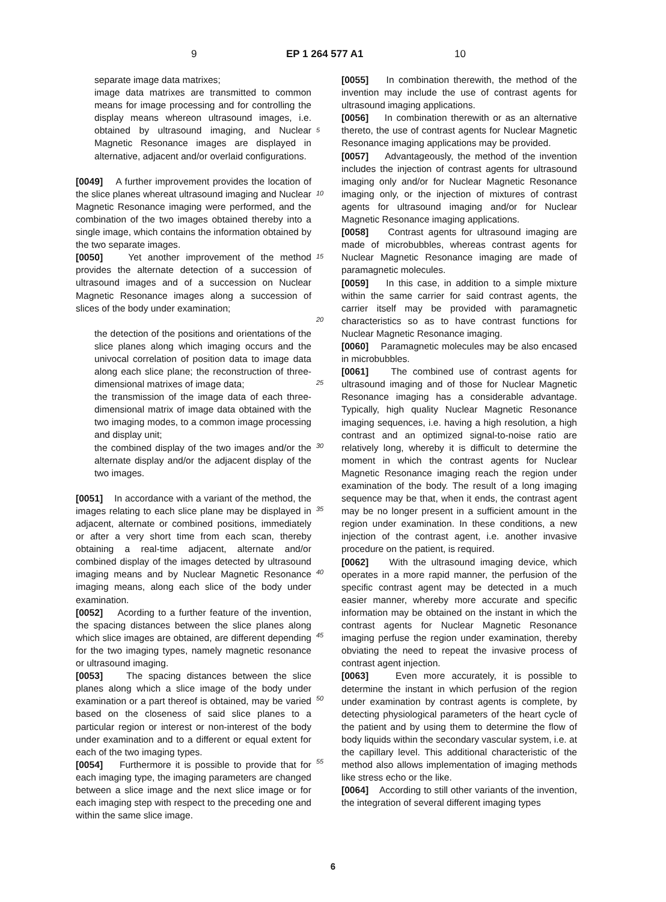9 EP 1 264 577 A1 10
separate image data matrixes;
image data matrixes are transmitted to common means for image processing and for controlling the display means whereon ultrasound images, i.e. obtained by ultrasound imaging, and Nuclear Magnetic Resonance images are displayed in alternative, adjacent and/or overlaid configurations.
[0049] A further improvement provides the location of the slice planes whereat ultrasound imaging and Nuclear Magnetic Resonance imaging were performed, and the combination of the two images obtained thereby into a single image, which contains the information obtained by the two separate images.
[0050] Yet another improvement of the method provides the alternate detection of a succession of ultrasound images and of a succession on Nuclear Magnetic Resonance images along a succession of slices of the body under examination;
the detection of the positions and orientations of the slice planes along which imaging occurs and the univocal correlation of position data to image data along each slice plane; the reconstruction of three-dimensional matrixes of image data;
the transmission of the image data of each three-dimensional matrix of image data obtained with the two imaging modes, to a common image processing and display unit;
the combined display of the two images and/or the alternate display and/or the adjacent display of the two images.
[0051] In accordance with a variant of the method, the images relating to each slice plane may be displayed in adjacent, alternate or combined positions, immediately or after a very short time from each scan, thereby obtaining a real-time adjacent, alternate and/or combined display of the images detected by ultrasound imaging means and by Nuclear Magnetic Resonance imaging means, along each slice of the body under examination.
[0052] Acording to a further feature of the invention, the spacing distances between the slice planes along which slice images are obtained, are different depending for the two imaging types, namely magnetic resonance or ultrasound imaging.
[0053] The spacing distances between the slice planes along which a slice image of the body under examination or a part thereof is obtained, may be varied based on the closeness of said slice planes to a particular region or interest or non-interest of the body under examination and to a different or equal extent for each of the two imaging types.
[0054] Furthermore it is possible to provide that for each imaging type, the imaging parameters are changed between a slice image and the next slice image or for each imaging step with respect to the preceding one and within the same slice image.
5
10
15
20
25
30
35
40
45
50
55
[0055] In combination therewith, the method of the invention may include the use of contrast agents for ultrasound imaging applications.
[0056] In combination therewith or as an alternative thereto, the use of contrast agents for Nuclear Magnetic Resonance imaging applications may be provided.
[0057] Advantageously, the method of the invention includes the injection of contrast agents for ultrasound imaging only and/or for Nuclear Magnetic Resonance imaging only, or the injection of mixtures of contrast agents for ultrasound imaging and/or for Nuclear Magnetic Resonance imaging applications.
[0058] Contrast agents for ultrasound imaging are made of microbubbles, whereas contrast agents for Nuclear Magnetic Resonance imaging are made of paramagnetic molecules.
[0059] In this case, in addition to a simple mixture within the same carrier for said contrast agents, the carrier itself may be provided with paramagnetic characteristics so as to have contrast functions for Nuclear Magnetic Resonance imaging.
[0060] Paramagnetic molecules may be also encased in microbubbles.
[0061] The combined use of contrast agents for ultrasound imaging and of those for Nuclear Magnetic Resonance imaging has a considerable advantage. Typically, high quality Nuclear Magnetic Resonance imaging sequences, i.e. having a high resolution, a high contrast and an optimized signal-to-noise ratio are relatively long, whereby it is difficult to determine the moment in which the contrast agents for Nuclear Magnetic Resonance imaging reach the region under examination of the body. The result of a long imaging sequence may be that, when it ends, the contrast agent may be no longer present in a sufficient amount in the region under examination. In these conditions, a new injection of the contrast agent, i.e. another invasive procedure on the patient, is required.
[0062] With the ultrasound imaging device, which operates in a more rapid manner, the perfusion of the specific contrast agent may be detected in a much easier manner, whereby more accurate and specific information may be obtained on the instant in which the contrast agents for Nuclear Magnetic Resonance imaging perfuse the region under examination, thereby obviating the need to repeat the invasive process of contrast agent injection.
[0063] Even more accurately, it is possible to determine the instant in which perfusion of the region under examination by contrast agents is complete, by detecting physiological parameters of the heart cycle of the patient and by using them to determine the flow of body liquids within the secondary vascular system, i.e. at the capillary level. This additional characteristic of the method also allows implementation of imaging methods like stress echo or the like.
[0064] According to still other variants of the invention, the integration of several different imaging types
6